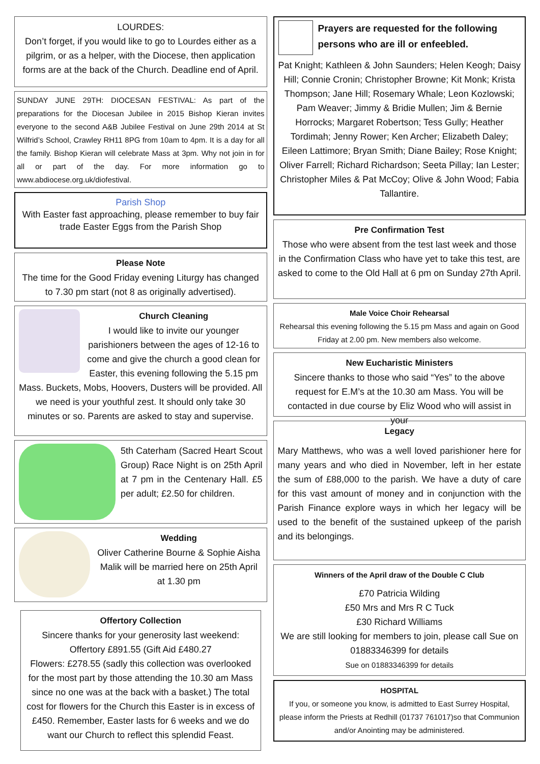LOURDES:
Don’t forget, if you would like to go to Lourdes either as a pilgrim, or as a helper, with the Diocese, then application forms are at the back of the Church. Deadline end of April.
SUNDAY JUNE 29TH: DIOCESAN FESTIVAL: As part of the preparations for the Diocesan Jubilee in 2015 Bishop Kieran invites everyone to the second A&B Jubilee Festival on June 29th 2014 at St Wilfrid’s School, Crawley RH11 8PG from 10am to 4pm. It is a day for all the family. Bishop Kieran will celebrate Mass at 3pm. Why not join in for all or part of the day. For more information go to www.abdiocese.org.uk/diofestival.
Parish Shop
With Easter fast approaching, please remember to buy fair trade Easter Eggs from the Parish Shop
Please Note
The time for the Good Friday evening Liturgy has changed to 7.30 pm start (not 8 as originally advertised).
Church Cleaning
I would like to invite our younger parishioners between the ages of 12-16 to come and give the church a good clean for Easter, this evening following the 5.15 pm Mass. Buckets, Mobs, Hoovers, Dusters will be provided. All we need is your youthful zest. It should only take 30 minutes or so. Parents are asked to stay and supervise.
5th Caterham (Sacred Heart Scout Group) Race Night is on 25th April at 7 pm in the Centenary Hall. £5 per adult; £2.50 for children.
Wedding
Oliver Catherine Bourne & Sophie Aisha Malik will be married here on 25th April at 1.30 pm
Offertory Collection
Sincere thanks for your generosity last weekend: Offertory £891.55 (Gift Aid £480.27
Flowers: £278.55 (sadly this collection was overlooked for the most part by those attending the 10.30 am Mass since no one was at the back with a basket.) The total cost for flowers for the Church this Easter is in excess of £450. Remember, Easter lasts for 6 weeks and we do want our Church to reflect this splendid Feast.
Prayers are requested for the following persons who are ill or enfeebled.
Pat Knight; Kathleen & John Saunders; Helen Keogh; Daisy Hill; Connie Cronin; Christopher Browne; Kit Monk; Krista Thompson; Jane Hill; Rosemary Whale; Leon Kozlowski; Pam Weaver; Jimmy & Bridie Mullen; Jim & Bernie Horrocks; Margaret Robertson; Tess Gully; Heather Tordimah; Jenny Rower; Ken Archer; Elizabeth Daley; Eileen Lattimore; Bryan Smith; Diane Bailey; Rose Knight; Oliver Farrell; Richard Richardson; Seeta Pillay; Ian Lester; Christopher Miles & Pat McCoy; Olive & John Wood; Fabia Tallantire.
Pre Confirmation Test
Those who were absent from the test last week and those in the Confirmation Class who have yet to take this test, are asked to come to the Old Hall at 6 pm on Sunday 27th April.
Male Voice Choir Rehearsal
Rehearsal this evening following the 5.15 pm Mass and again on Good Friday at 2.00 pm. New members also welcome.
New Eucharistic Ministers
Sincere thanks to those who said “Yes” to the above request for E.M’s at the 10.30 am Mass. You will be contacted in due course by Eliz Wood who will assist in your
Legacy
Mary Matthews, who was a well loved parishioner here for many years and who died in November, left in her estate the sum of £88,000 to the parish. We have a duty of care for this vast amount of money and in conjunction with the Parish Finance explore ways in which her legacy will be used to the benefit of the sustained upkeep of the parish and its belongings.
Winners of the April draw of the Double C Club
£70 Patricia Wilding
£50 Mrs and Mrs R C Tuck
£30 Richard Williams
We are still looking for members to join, please call Sue on 01883346399 for details
Sue on 01883346399 for details
HOSPITAL
If you, or someone you know, is admitted to East Surrey Hospital, please inform the Priests at Redhill (01737 761017)so that Communion and/or Anointing may be administered.